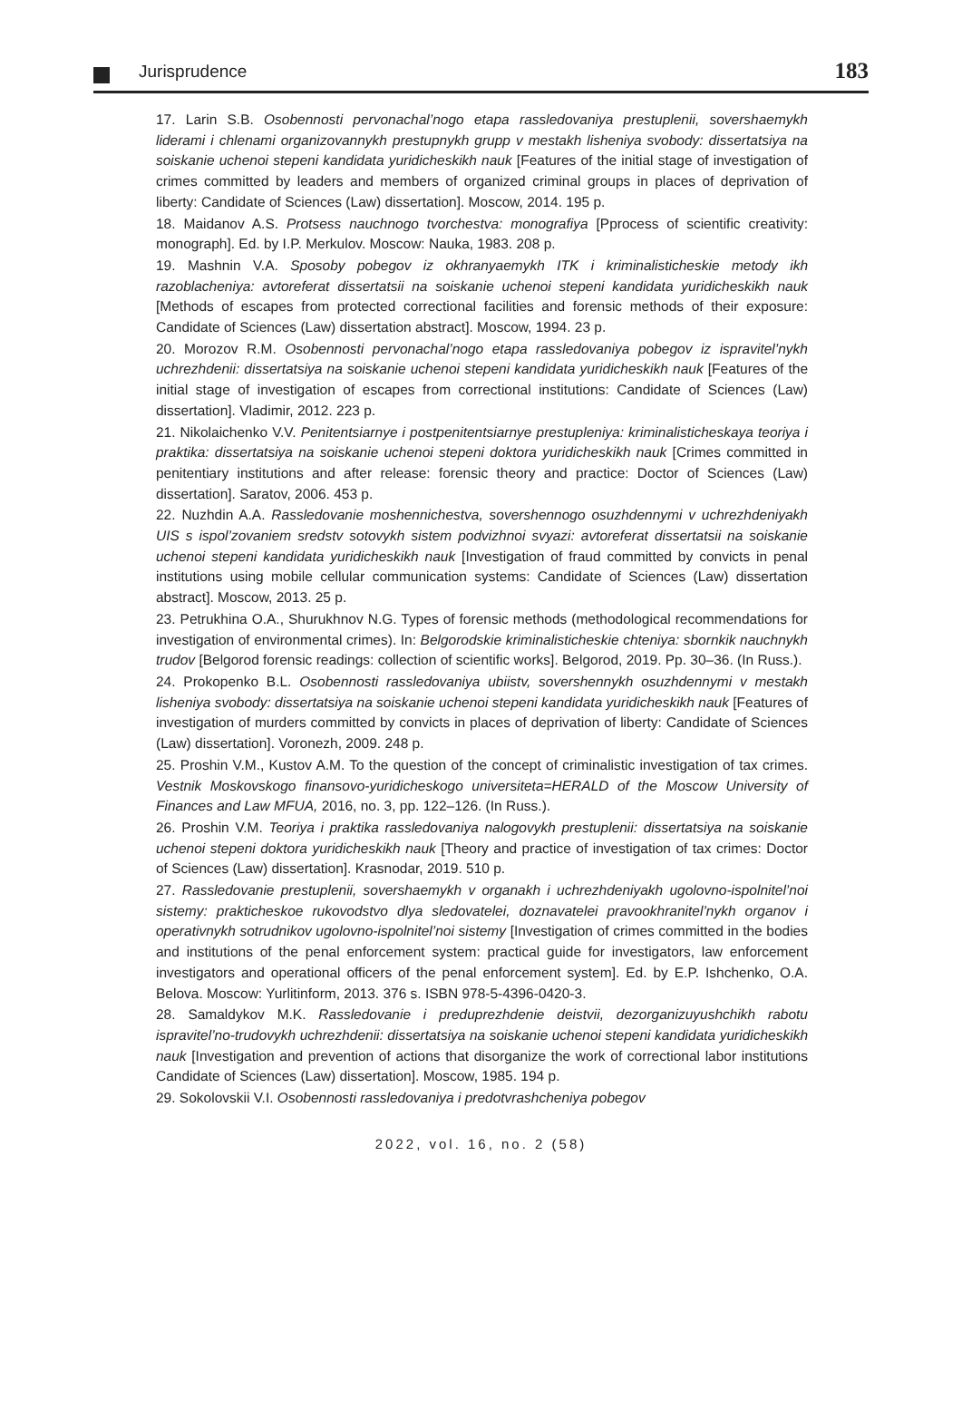Jurisprudence 183
17. Larin S.B. Osobennosti pervonachal’nogo etapa rassledovaniya prestuplenii, sovershaemykh liderami i chlenami organizovannykh prestupnykh grupp v mestakh lisheniya svobody: dissertatsiya na soiskanie uchenoi stepeni kandidata yuridicheskikh nauk [Features of the initial stage of investigation of crimes committed by leaders and members of organized criminal groups in places of deprivation of liberty: Candidate of Sciences (Law) dissertation]. Moscow, 2014. 195 p.
18. Maidanov A.S. Protsess nauchnogo tvorchestva: monografiya [Pprocess of scientific creativity: monograph]. Ed. by I.P. Merkulov. Moscow: Nauka, 1983. 208 p.
19. Mashnin V.A. Sposoby pobegov iz okhranyaemykh ITK i kriminalisticheskie metody ikh razoblacheniya: avtoreferat dissertatsii na soiskanie uchenoi stepeni kandidata yuridicheskikh nauk [Methods of escapes from protected correctional facilities and forensic methods of their exposure: Candidate of Sciences (Law) dissertation abstract]. Moscow, 1994. 23 p.
20. Morozov R.M. Osobennosti pervonachal’nogo etapa rassledovaniya pobegov iz ispravitel’nykh uchrezhdenii: dissertatsiya na soiskanie uchenoi stepeni kandidata yuridicheskikh nauk [Features of the initial stage of investigation of escapes from correctional institutions: Candidate of Sciences (Law) dissertation]. Vladimir, 2012. 223 p.
21. Nikolaichenko V.V. Penitentsiarnye i postpenitentsiarnye prestupleniya: kriminalisticheskaya teoriya i praktika: dissertatsiya na soiskanie uchenoi stepeni doktora yuridicheskikh nauk [Crimes committed in penitentiary institutions and after release: forensic theory and practice: Doctor of Sciences (Law) dissertation]. Saratov, 2006. 453 p.
22. Nuzhdin A.A. Rassledovanie moshennichestva, sovershennogo osuzhdennymi v uchrezhdeniyakh UIS s ispol’zovaniem sredstv sotovykh sistem podvizhnoi svyazi: avtoreferat dissertatsii na soiskanie uchenoi stepeni kandidata yuridicheskikh nauk [Investigation of fraud committed by convicts in penal institutions using mobile cellular communication systems: Candidate of Sciences (Law) dissertation abstract]. Moscow, 2013. 25 p.
23. Petrukhina O.A., Shurukhnov N.G. Types of forensic methods (methodological recommendations for investigation of environmental crimes). In: Belgorodskie kriminalisticheskie chteniya: sbornkik nauchnykh trudov [Belgorod forensic readings: collection of scientific works]. Belgorod, 2019. Pp. 30–36. (In Russ.).
24. Prokopenko B.L. Osobennosti rassledovaniya ubiistv, sovershennykh osuzhdennymi v mestakh lisheniya svobody: dissertatsiya na soiskanie uchenoi stepeni kandidata yuridicheskikh nauk [Features of investigation of murders committed by convicts in places of deprivation of liberty: Candidate of Sciences (Law) dissertation]. Voronezh, 2009. 248 p.
25. Proshin V.M., Kustov A.M. To the question of the concept of criminalistic investigation of tax crimes. Vestnik Moskovskogo finansovo-yuridicheskogo universiteta=HERALD of the Moscow University of Finances and Law MFUA, 2016, no. 3, pp. 122–126. (In Russ.).
26. Proshin V.M. Teoriya i praktika rassledovaniya nalogovykh prestuplenii: dissertatsiya na soiskanie uchenoi stepeni doktora yuridicheskikh nauk [Theory and practice of investigation of tax crimes: Doctor of Sciences (Law) dissertation]. Krasnodar, 2019. 510 p.
27. Rassledovanie prestuplenii, sovershaemykh v organakh i uchrezhdeniyakh ugolovno-ispolnitel’noi sistemy: prakticheskoe rukovodstvo dlya sledovatelei, doznavatelei pravookhranitel’nykh organov i operativnykh sotrudnikov ugolovno-ispolnitel’noi sistemy [Investigation of crimes committed in the bodies and institutions of the penal enforcement system: practical guide for investigators, law enforcement investigators and operational officers of the penal enforcement system]. Ed. by E.P. Ishchenko, O.A. Belova. Moscow: Yurlitinform, 2013. 376 s. ISBN 978-5-4396-0420-3.
28. Samaldykov M.K. Rassledovanie i preduprezhdenie deistvii, dezorganizuyushchikh rabotu ispravitel’no-trudovykh uchrezhdenii: dissertatsiya na soiskanie uchenoi stepeni kandidata yuridicheskikh nauk [Investigation and prevention of actions that disorganize the work of correctional labor institutions Candidate of Sciences (Law) dissertation]. Moscow, 1985. 194 p.
29. Sokolovskii V.I. Osobennosti rassledovaniya i predotvrashcheniya pobegov
2022, vol. 16, no. 2 (58)